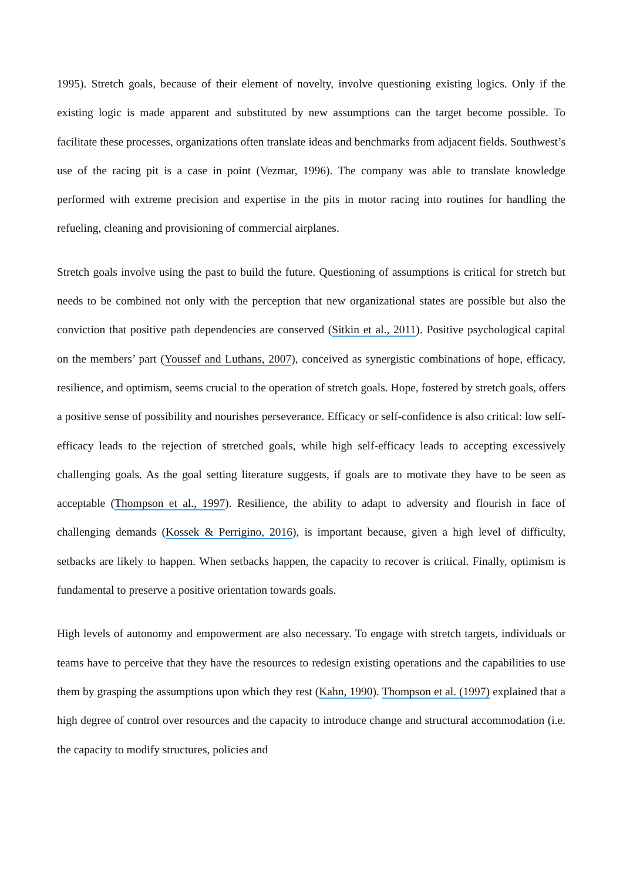1995). Stretch goals, because of their element of novelty, involve questioning existing logics. Only if the existing logic is made apparent and substituted by new assumptions can the target become possible. To facilitate these processes, organizations often translate ideas and benchmarks from adjacent fields. Southwest’s use of the racing pit is a case in point (Vezmar, 1996). The company was able to translate knowledge performed with extreme precision and expertise in the pits in motor racing into routines for handling the refueling, cleaning and provisioning of commercial airplanes.
Stretch goals involve using the past to build the future. Questioning of assumptions is critical for stretch but needs to be combined not only with the perception that new organizational states are possible but also the conviction that positive path dependencies are conserved (Sitkin et al., 2011). Positive psychological capital on the members’ part (Youssef and Luthans, 2007), conceived as synergistic combinations of hope, efficacy, resilience, and optimism, seems crucial to the operation of stretch goals. Hope, fostered by stretch goals, offers a positive sense of possibility and nourishes perseverance. Efficacy or self-confidence is also critical: low self-efficacy leads to the rejection of stretched goals, while high self-efficacy leads to accepting excessively challenging goals. As the goal setting literature suggests, if goals are to motivate they have to be seen as acceptable (Thompson et al., 1997). Resilience, the ability to adapt to adversity and flourish in face of challenging demands (Kossek & Perrigino, 2016), is important because, given a high level of difficulty, setbacks are likely to happen. When setbacks happen, the capacity to recover is critical. Finally, optimism is fundamental to preserve a positive orientation towards goals.
High levels of autonomy and empowerment are also necessary. To engage with stretch targets, individuals or teams have to perceive that they have the resources to redesign existing operations and the capabilities to use them by grasping the assumptions upon which they rest (Kahn, 1990). Thompson et al. (1997) explained that a high degree of control over resources and the capacity to introduce change and structural accommodation (i.e. the capacity to modify structures, policies and